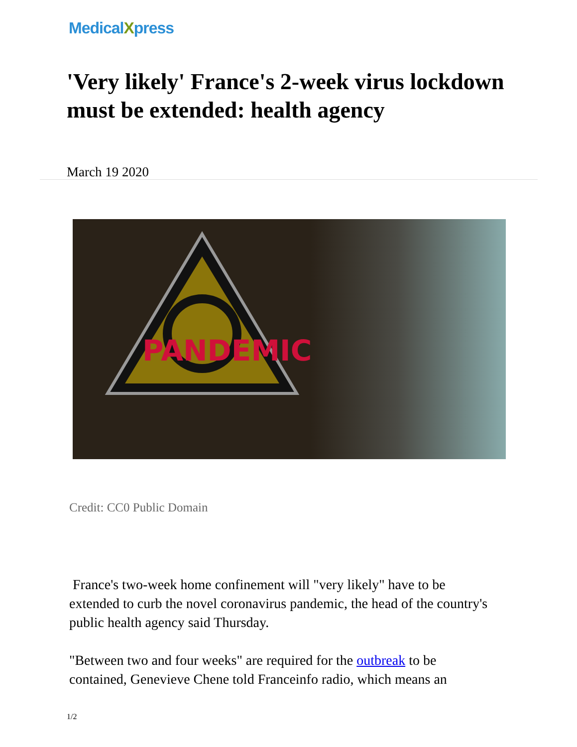MedicalXpress
'Very likely' France's 2-week virus lockdown must be extended: health agency
March 19 2020
PANDEMIC
Credit: CC0 Public Domain
France's two-week home confinement will "very likely" have to be extended to curb the novel coronavirus pandemic, the head of the country's public health agency said Thursday.
"Between two and four weeks" are required for the outbreak to be contained, Genevieve Chene told Franceinfo radio, which means an
1/2